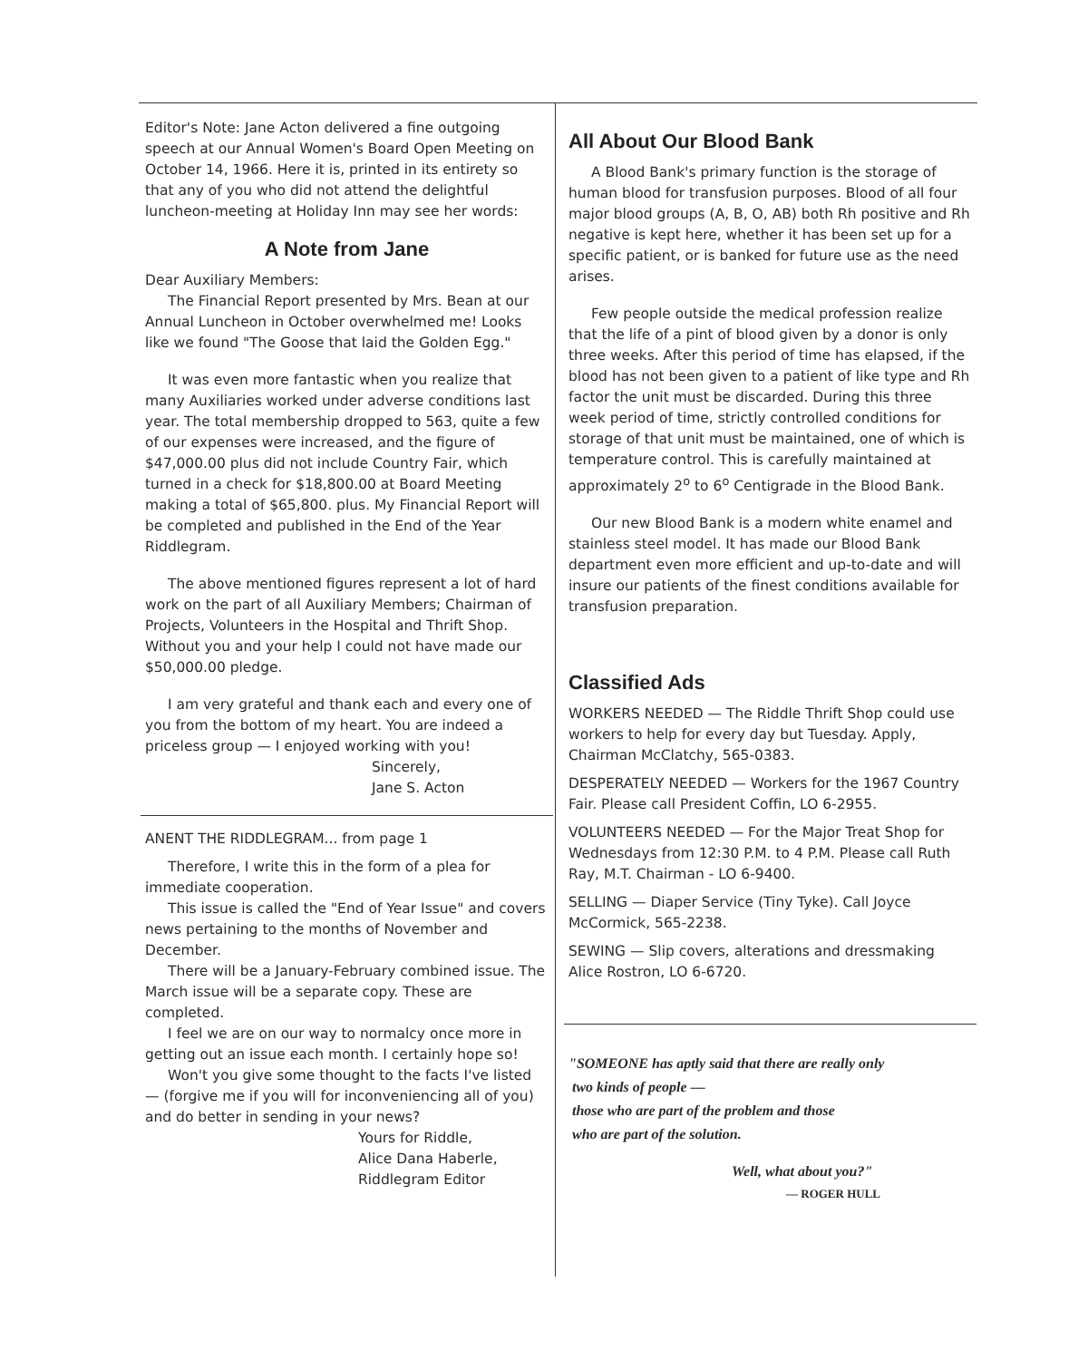Editor's Note: Jane Acton delivered a fine outgoing speech at our Annual Women's Board Open Meeting on October 14, 1966. Here it is, printed in its entirety so that any of you who did not attend the delightful luncheon-meeting at Holiday Inn may see her words:
A Note from Jane
Dear Auxiliary Members:
The Financial Report presented by Mrs. Bean at our Annual Luncheon in October overwhelmed me! Looks like we found "The Goose that laid the Golden Egg."
It was even more fantastic when you realize that many Auxiliaries worked under adverse conditions last year. The total membership dropped to 563, quite a few of our expenses were increased, and the figure of $47,000.00 plus did not include Country Fair, which turned in a check for $18,800.00 at Board Meeting making a total of $65,800. plus. My Financial Report will be completed and published in the End of the Year Riddlegram.
The above mentioned figures represent a lot of hard work on the part of all Auxiliary Members; Chairman of Projects, Volunteers in the Hospital and Thrift Shop. Without you and your help I could not have made our $50,000.00 pledge.
I am very grateful and thank each and every one of you from the bottom of my heart. You are indeed a priceless group — I enjoyed working with you!
Sincerely,
Jane S. Acton
ANENT THE RIDDLEGRAM... from page 1
Therefore, I write this in the form of a plea for immediate cooperation.
This issue is called the "End of Year Issue" and covers news pertaining to the months of November and December.
There will be a January-February combined issue. The March issue will be a separate copy. These are completed.
I feel we are on our way to normalcy once more in getting out an issue each month. I certainly hope so!
Won't you give some thought to the facts I've listed — (forgive me if you will for inconveniencing all of you) and do better in sending in your news?
Yours for Riddle,
Alice Dana Haberle,
Riddlegram Editor
All About Our Blood Bank
A Blood Bank's primary function is the storage of human blood for transfusion purposes. Blood of all four major blood groups (A, B, O, AB) both Rh positive and Rh negative is kept here, whether it has been set up for a specific patient, or is banked for future use as the need arises.
Few people outside the medical profession realize that the life of a pint of blood given by a donor is only three weeks. After this period of time has elapsed, if the blood has not been given to a patient of like type and Rh factor the unit must be discarded. During this three week period of time, strictly controlled conditions for storage of that unit must be maintained, one of which is temperature control. This is carefully maintained at approximately 2<sup>o</sup> to 6<sup>o</sup> Centigrade in the Blood Bank.
Our new Blood Bank is a modern white enamel and stainless steel model. It has made our Blood Bank department even more efficient and up-to-date and will insure our patients of the finest conditions available for transfusion preparation.
Classified Ads
WORKERS NEEDED — The Riddle Thrift Shop could use workers to help for every day but Tuesday. Apply, Chairman McClatchy, 565-0383.
DESPERATELY NEEDED — Workers for the 1967 Country Fair. Please call President Coffin, LO 6-2955.
VOLUNTEERS NEEDED — For the Major Treat Shop for Wednesdays from 12:30 P.M. to 4 P.M. Please call Ruth Ray, M.T. Chairman - LO 6-9400.
SELLING — Diaper Service (Tiny Tyke). Call Joyce McCormick, 565-2238.
SEWING — Slip covers, alterations and dressmaking Alice Rostron, LO 6-6720.
"SOMEONE has aptly said that there are really only
two kinds of people —
those who are part of the problem and those
who are part of the solution.
Well, what about you?"
— ROGER HULL